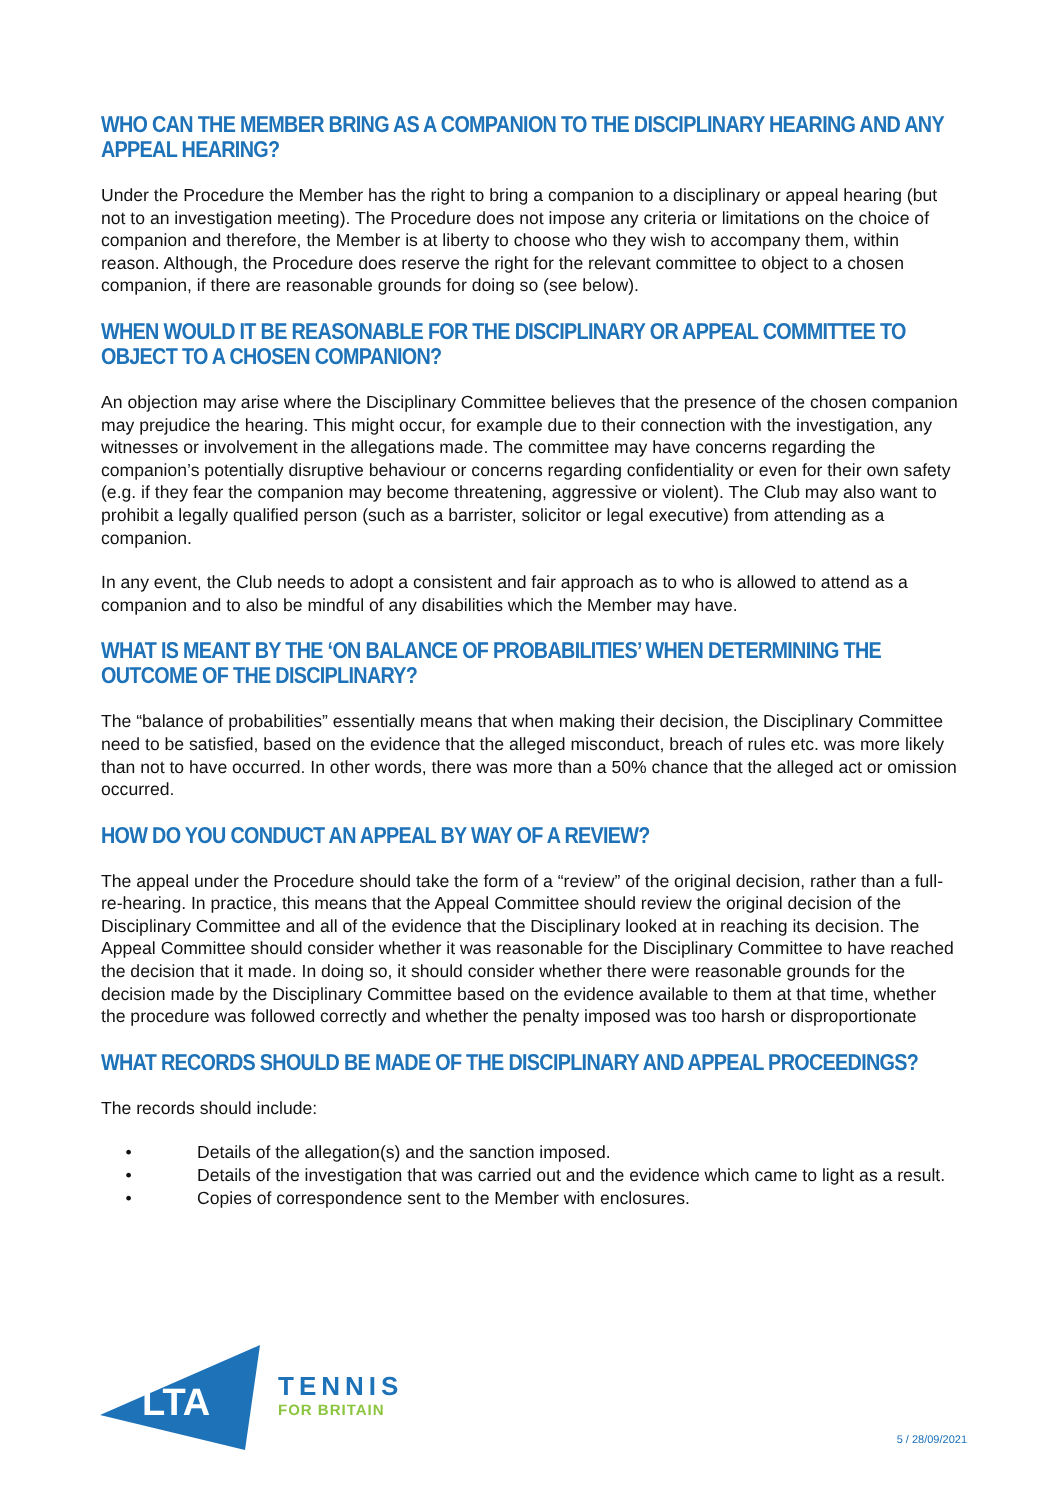WHO CAN THE MEMBER BRING AS A COMPANION TO THE DISCIPLINARY HEARING AND ANY APPEAL HEARING?
Under the Procedure the Member has the right to bring a companion to a disciplinary or appeal hearing (but not to an investigation meeting). The Procedure does not impose any criteria or limitations on the choice of companion and therefore, the Member is at liberty to choose who they wish to accompany them, within reason. Although, the Procedure does reserve the right for the relevant committee to object to a chosen companion, if there are reasonable grounds for doing so (see below).
WHEN WOULD IT BE REASONABLE FOR THE DISCIPLINARY OR APPEAL COMMITTEE TO OBJECT TO A CHOSEN COMPANION?
An objection may arise where the Disciplinary Committee believes that the presence of the chosen companion may prejudice the hearing. This might occur, for example due to their connection with the investigation, any witnesses or involvement in the allegations made. The committee may have concerns regarding the companion’s potentially disruptive behaviour or concerns regarding confidentiality or even for their own safety (e.g. if they fear the companion may become threatening, aggressive or violent). The Club may also want to prohibit a legally qualified person (such as a barrister, solicitor or legal executive) from attending as a companion.
In any event, the Club needs to adopt a consistent and fair approach as to who is allowed to attend as a companion and to also be mindful of any disabilities which the Member may have.
WHAT IS MEANT BY THE ‘ON BALANCE OF PROBABILITIES’ WHEN DETERMINING THE OUTCOME OF THE DISCIPLINARY?
The “balance of probabilities” essentially means that when making their decision, the Disciplinary Committee need to be satisfied, based on the evidence that the alleged misconduct, breach of rules etc. was more likely than not to have occurred. In other words, there was more than a 50% chance that the alleged act or omission occurred.
HOW DO YOU CONDUCT AN APPEAL BY WAY OF A REVIEW?
The appeal under the Procedure should take the form of a “review” of the original decision, rather than a full-re-hearing. In practice, this means that the Appeal Committee should review the original decision of the Disciplinary Committee and all of the evidence that the Disciplinary looked at in reaching its decision. The Appeal Committee should consider whether it was reasonable for the Disciplinary Committee to have reached the decision that it made. In doing so, it should consider whether there were reasonable grounds for the decision made by the Disciplinary Committee based on the evidence available to them at that time, whether the procedure was followed correctly and whether the penalty imposed was too harsh or disproportionate
WHAT RECORDS SHOULD BE MADE OF THE DISCIPLINARY AND APPEAL PROCEEDINGS?
The records should include:
• Details of the allegation(s) and the sanction imposed.
• Details of the investigation that was carried out and the evidence which came to light as a result.
• Copies of correspondence sent to the Member with enclosures.
LTA
TENNIS
FOR BRITAIN
5 / 28/09/2021